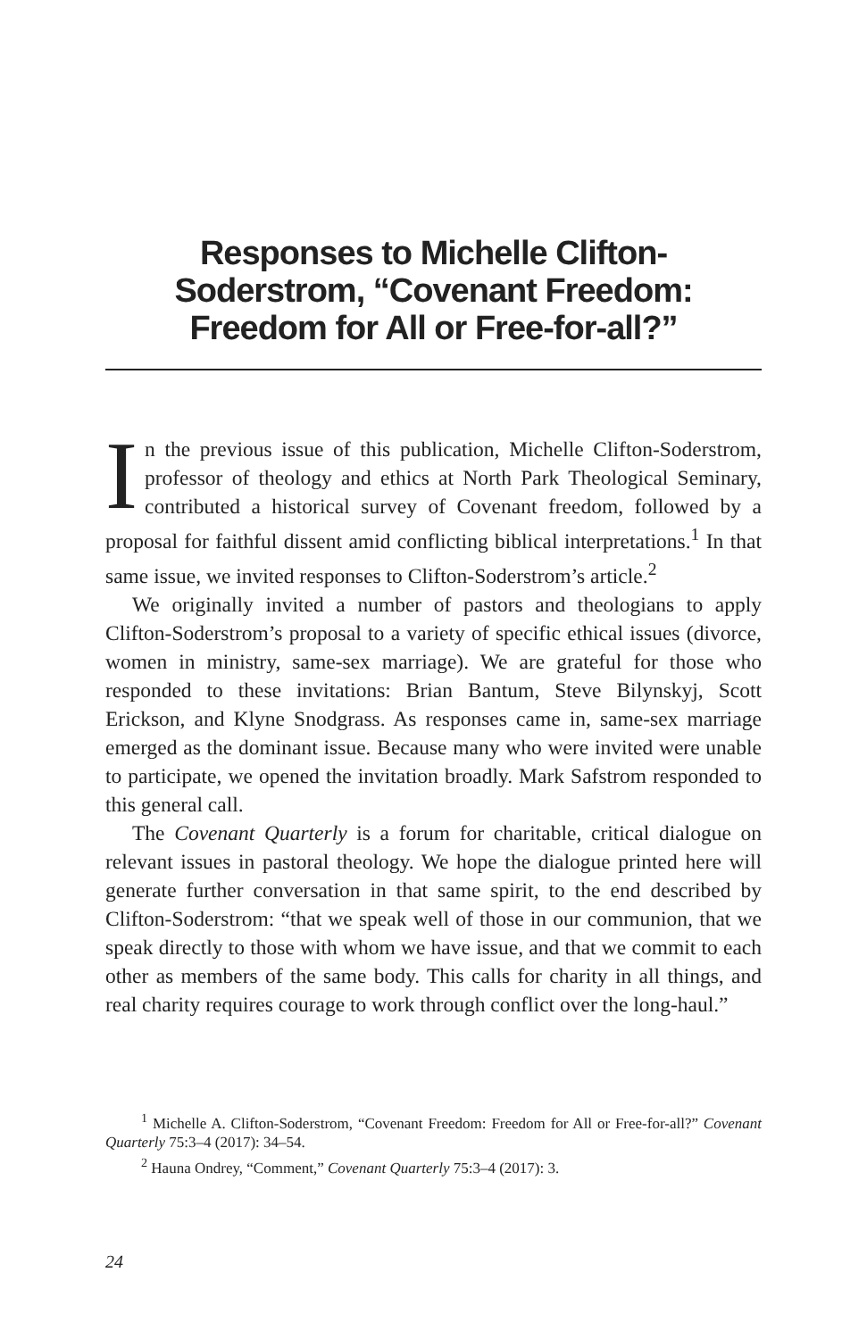Responses to Michelle Clifton-Soderstrom, “Covenant Freedom: Freedom for All or Free-for-all?”
In the previous issue of this publication, Michelle Clifton-Soderstrom, professor of theology and ethics at North Park Theological Seminary, contributed a historical survey of Covenant freedom, followed by a proposal for faithful dissent amid conflicting biblical interpretations.<sup>1</sup> In that same issue, we invited responses to Clifton-Soderstrom’s article.<sup>2</sup>
We originally invited a number of pastors and theologians to apply Clifton-Soderstrom’s proposal to a variety of specific ethical issues (divorce, women in ministry, same-sex marriage). We are grateful for those who responded to these invitations: Brian Bantum, Steve Bilynskyj, Scott Erickson, and Klyne Snodgrass. As responses came in, same-sex marriage emerged as the dominant issue. Because many who were invited were unable to participate, we opened the invitation broadly. Mark Safstrom responded to this general call.
The Covenant Quarterly is a forum for charitable, critical dialogue on relevant issues in pastoral theology. We hope the dialogue printed here will generate further conversation in that same spirit, to the end described by Clifton-Soderstrom: “that we speak well of those in our communion, that we speak directly to those with whom we have issue, and that we commit to each other as members of the same body. This calls for charity in all things, and real charity requires courage to work through conflict over the long-haul.”
<sup>1</sup> Michelle A. Clifton-Soderstrom, “Covenant Freedom: Freedom for All or Free-for-all?” Covenant Quarterly 75:3–4 (2017): 34–54.
<sup>2</sup> Hauna Ondrey, “Comment,” Covenant Quarterly 75:3–4 (2017): 3.
24